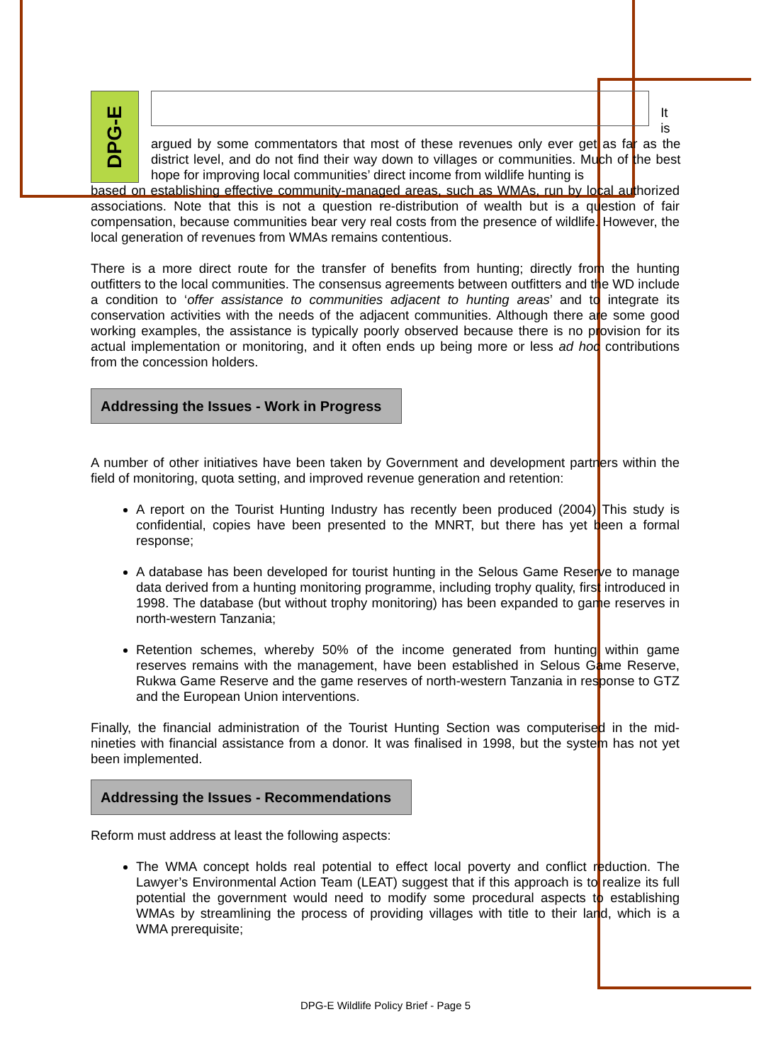DPG-E
It is
argued by some commentators that most of these revenues only ever get as far as the district level, and do not find their way down to villages or communities. Much of the best hope for improving local communities’ direct income from wildlife hunting is
based on establishing effective community-managed areas, such as WMAs, run by local authorized associations. Note that this is not a question re-distribution of wealth but is a question of fair compensation, because communities bear very real costs from the presence of wildlife. However, the local generation of revenues from WMAs remains contentious.
There is a more direct route for the transfer of benefits from hunting; directly from the hunting outfitters to the local communities. The consensus agreements between outfitters and the WD include a condition to ‘offer assistance to communities adjacent to hunting areas’ and to integrate its conservation activities with the needs of the adjacent communities. Although there are some good working examples, the assistance is typically poorly observed because there is no provision for its actual implementation or monitoring, and it often ends up being more or less ad hoc contributions from the concession holders.
Addressing the Issues - Work in Progress
A number of other initiatives have been taken by Government and development partners within the field of monitoring, quota setting, and improved revenue generation and retention:
A report on the Tourist Hunting Industry has recently been produced (2004) This study is confidential, copies have been presented to the MNRT, but there has yet been a formal response;
A database has been developed for tourist hunting in the Selous Game Reserve to manage data derived from a hunting monitoring programme, including trophy quality, first introduced in 1998. The database (but without trophy monitoring) has been expanded to game reserves in north-western Tanzania;
Retention schemes, whereby 50% of the income generated from hunting within game reserves remains with the management, have been established in Selous Game Reserve, Rukwa Game Reserve and the game reserves of north-western Tanzania in response to GTZ and the European Union interventions.
Finally, the financial administration of the Tourist Hunting Section was computerised in the mid-nineties with financial assistance from a donor. It was finalised in 1998, but the system has not yet been implemented.
Addressing the Issues - Recommendations
Reform must address at least the following aspects:
The WMA concept holds real potential to effect local poverty and conflict reduction. The Lawyer’s Environmental Action Team (LEAT) suggest that if this approach is to realize its full potential the government would need to modify some procedural aspects to establishing WMAs by streamlining the process of providing villages with title to their land, which is a WMA prerequisite;
DPG-E Wildlife Policy Brief - Page 5